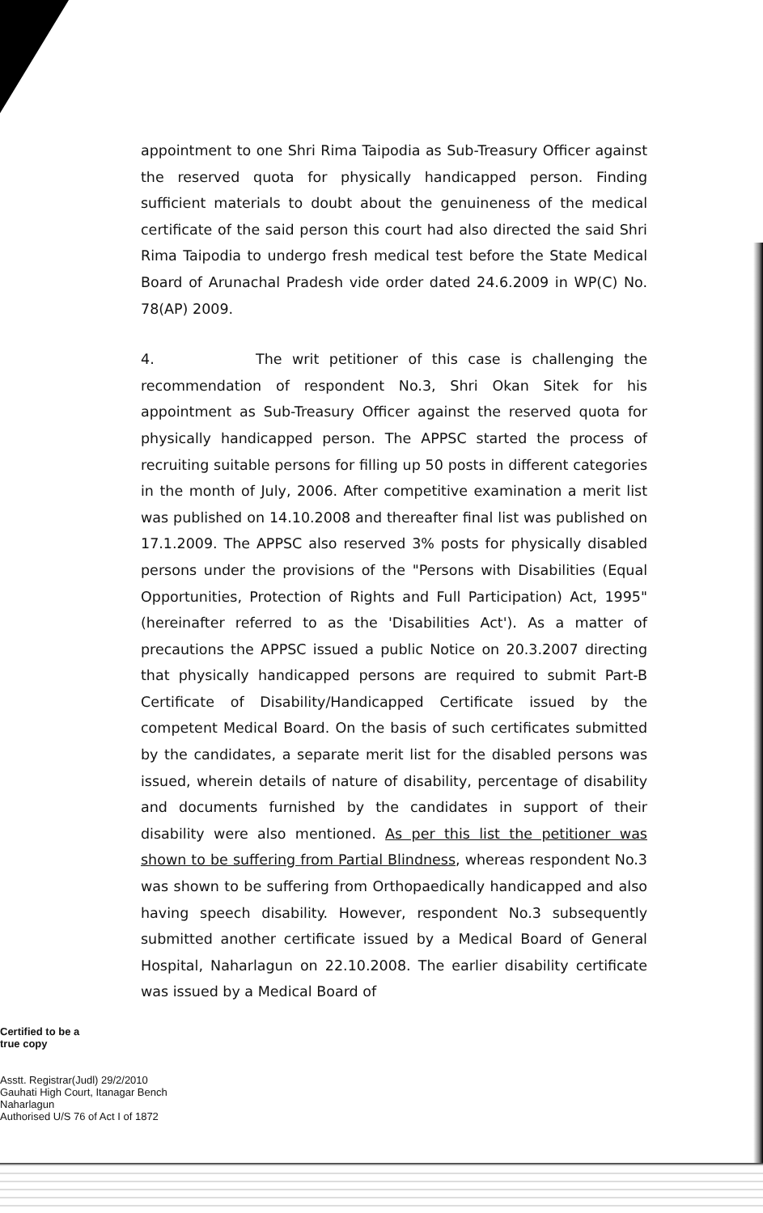appointment to one Shri Rima Taipodia as Sub-Treasury Officer against the reserved quota for physically handicapped person. Finding sufficient materials to doubt about the genuineness of the medical certificate of the said person this court had also directed the said Shri Rima Taipodia to undergo fresh medical test before the State Medical Board of Arunachal Pradesh vide order dated 24.6.2009 in WP(C) No. 78(AP) 2009.
4. The writ petitioner of this case is challenging the recommendation of respondent No.3, Shri Okan Sitek for his appointment as Sub-Treasury Officer against the reserved quota for physically handicapped person. The APPSC started the process of recruiting suitable persons for filling up 50 posts in different categories in the month of July, 2006. After competitive examination a merit list was published on 14.10.2008 and thereafter final list was published on 17.1.2009. The APPSC also reserved 3% posts for physically disabled persons under the provisions of the "Persons with Disabilities (Equal Opportunities, Protection of Rights and Full Participation) Act, 1995" (hereinafter referred to as the 'Disabilities Act'). As a matter of precautions the APPSC issued a public Notice on 20.3.2007 directing that physically handicapped persons are required to submit Part-B Certificate of Disability/Handicapped Certificate issued by the competent Medical Board. On the basis of such certificates submitted by the candidates, a separate merit list for the disabled persons was issued, wherein details of nature of disability, percentage of disability and documents furnished by the candidates in support of their disability were also mentioned. As per this list the petitioner was shown to be suffering from Partial Blindness, whereas respondent No.3 was shown to be suffering from Orthopaedically handicapped and also having speech disability. However, respondent No.3 subsequently submitted another certificate issued by a Medical Board of General Hospital, Naharlagun on 22.10.2008. The earlier disability certificate was issued by a Medical Board of
Certified to be a
true copy
Asstt. Registrar(Judl) 29/2/2010
Gauhati High Court, Itanagar Bench
Naharlagun
Authorised U/S 76 of Act I of 1872